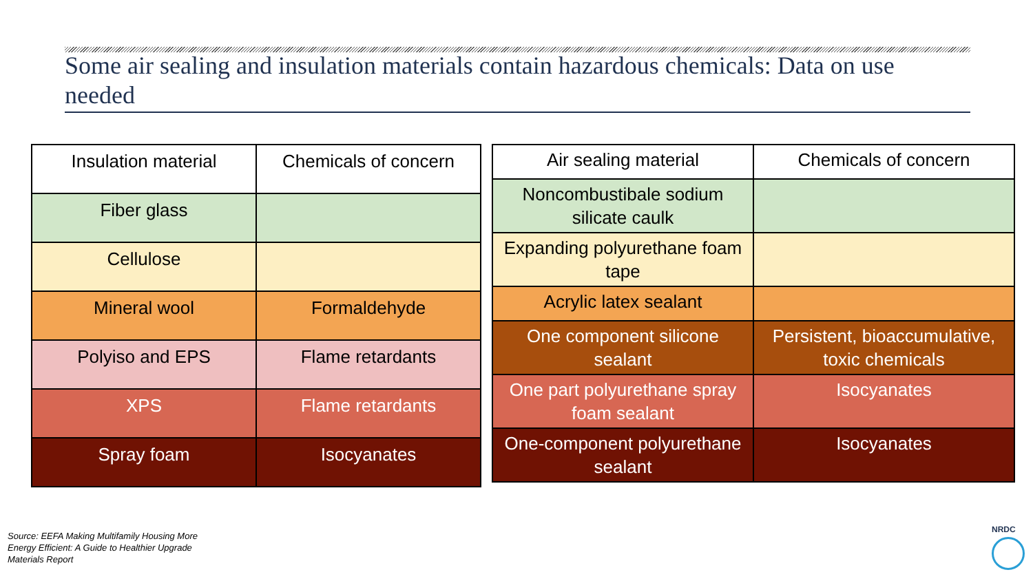Some air sealing and insulation materials contain hazardous chemicals: Data on use needed
| Insulation material | Chemicals of concern |
| --- | --- |
| Fiber glass | |
| Cellulose | |
| Mineral wool | Formaldehyde |
| Polyiso and EPS | Flame retardants |
| XPS | Flame retardants |
| Spray foam | Isocyanates |
| Air sealing material | Chemicals of concern |
| --- | --- |
| Noncombustibale sodium silicate caulk | |
| Expanding polyurethane foam tape | |
| Acrylic latex sealant | |
| One component silicone sealant | Persistent, bioaccumulative, toxic chemicals |
| One part polyurethane spray foam sealant | Isocyanates |
| One-component polyurethane sealant | Isocyanates |
Source: EEFA Making Multifamily Housing More Energy Efficient: A Guide to Healthier Upgrade Materials Report
NRDC